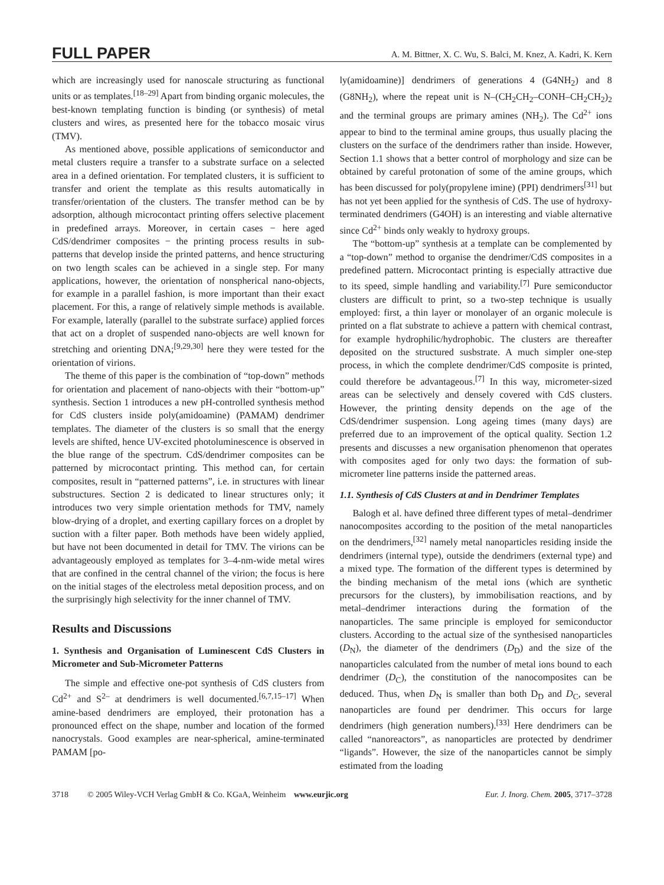FULL PAPER A. M. Bittner, X. C. Wu, S. Balci, M. Knez, A. Kadri, K. Kern
which are increasingly used for nanoscale structuring as functional units or as templates.<sup>[18–29]</sup> Apart from binding organic molecules, the best-known templating function is binding (or synthesis) of metal clusters and wires, as presented here for the tobacco mosaic virus (TMV).
As mentioned above, possible applications of semiconductor and metal clusters require a transfer to a substrate surface on a selected area in a defined orientation. For templated clusters, it is sufficient to transfer and orient the template as this results automatically in transfer/orientation of the clusters. The transfer method can be by adsorption, although microcontact printing offers selective placement in predefined arrays. Moreover, in certain cases − here aged CdS/dendrimer composites − the printing process results in sub-patterns that develop inside the printed patterns, and hence structuring on two length scales can be achieved in a single step. For many applications, however, the orientation of nonspherical nano-objects, for example in a parallel fashion, is more important than their exact placement. For this, a range of relatively simple methods is available. For example, laterally (parallel to the substrate surface) applied forces that act on a droplet of suspended nano-objects are well known for stretching and orienting DNA;<sup>[9,29,30]</sup> here they were tested for the orientation of virions.
The theme of this paper is the combination of “top-down” methods for orientation and placement of nano-objects with their “bottom-up” synthesis. Section 1 introduces a new pH-controlled synthesis method for CdS clusters inside poly(amidoamine) (PAMAM) dendrimer templates. The diameter of the clusters is so small that the energy levels are shifted, hence UV-excited photoluminescence is observed in the blue range of the spectrum. CdS/dendrimer composites can be patterned by microcontact printing. This method can, for certain composites, result in “patterned patterns”, i.e. in structures with linear substructures. Section 2 is dedicated to linear structures only; it introduces two very simple orientation methods for TMV, namely blow-drying of a droplet, and exerting capillary forces on a droplet by suction with a filter paper. Both methods have been widely applied, but have not been documented in detail for TMV. The virions can be advantageously employed as templates for 3–4-nm-wide metal wires that are confined in the central channel of the virion; the focus is here on the initial stages of the electroless metal deposition process, and on the surprisingly high selectivity for the inner channel of TMV.
Results and Discussions
1. Synthesis and Organisation of Luminescent CdS Clusters in Micrometer and Sub-Micrometer Patterns
The simple and effective one-pot synthesis of CdS clusters from Cd<sup>2+</sup> and S<sup>2–</sup> at dendrimers is well documented.<sup>[6,7,15–17]</sup> When amine-based dendrimers are employed, their protonation has a pronounced effect on the shape, number and location of the formed nanocrystals. Good examples are near-spherical, amine-terminated PAMAM [po-
ly(amidoamine)] dendrimers of generations 4 (G4NH<sub>2</sub>) and 8 (G8NH<sub>2</sub>), where the repeat unit is N–(CH<sub>2</sub>CH<sub>2</sub>–CONH–CH<sub>2</sub>CH<sub>2</sub>)<sub>2</sub> and the terminal groups are primary amines (NH<sub>2</sub>). The Cd<sup>2+</sup> ions appear to bind to the terminal amine groups, thus usually placing the clusters on the surface of the dendrimers rather than inside. However, Section 1.1 shows that a better control of morphology and size can be obtained by careful protonation of some of the amine groups, which has been discussed for poly(propylene imine) (PPI) dendrimers<sup>[31]</sup> but has not yet been applied for the synthesis of CdS. The use of hydroxy-terminated dendrimers (G4OH) is an interesting and viable alternative since Cd<sup>2+</sup> binds only weakly to hydroxy groups.
The “bottom-up” synthesis at a template can be complemented by a “top-down” method to organise the dendrimer/CdS composites in a predefined pattern. Microcontact printing is especially attractive due to its speed, simple handling and variability.<sup>[7]</sup> Pure semiconductor clusters are difficult to print, so a two-step technique is usually employed: first, a thin layer or monolayer of an organic molecule is printed on a flat substrate to achieve a pattern with chemical contrast, for example hydrophilic/hydrophobic. The clusters are thereafter deposited on the structured susbstrate. A much simpler one-step process, in which the complete dendrimer/CdS composite is printed, could therefore be advantageous.<sup>[7]</sup> In this way, micrometer-sized areas can be selectively and densely covered with CdS clusters. However, the printing density depends on the age of the CdS/dendrimer suspension. Long ageing times (many days) are preferred due to an improvement of the optical quality. Section 1.2 presents and discusses a new organisation phenomenon that operates with composites aged for only two days: the formation of sub-micrometer line patterns inside the patterned areas.
1.1. Synthesis of CdS Clusters at and in Dendrimer Templates
Balogh et al. have defined three different types of metal–dendrimer nanocomposites according to the position of the metal nanoparticles on the dendrimers,<sup>[32]</sup> namely metal nanoparticles residing inside the dendrimers (internal type), outside the dendrimers (external type) and a mixed type. The formation of the different types is determined by the binding mechanism of the metal ions (which are synthetic precursors for the clusters), by immobilisation reactions, and by metal–dendrimer interactions during the formation of the nanoparticles. The same principle is employed for semiconductor clusters. According to the actual size of the synthesised nanoparticles (D<sub>N</sub>), the diameter of the dendrimers (D<sub>D</sub>) and the size of the nanoparticles calculated from the number of metal ions bound to each dendrimer (D<sub>C</sub>), the constitution of the nanocomposites can be deduced. Thus, when D<sub>N</sub> is smaller than both D<sub>D</sub> and D<sub>C</sub>, several nanoparticles are found per dendrimer. This occurs for large dendrimers (high generation numbers).<sup>[33]</sup> Here dendrimers can be called “nanoreactors”, as nanoparticles are protected by dendrimer “ligands”. However, the size of the nanoparticles cannot be simply estimated from the loading
3718 © 2005 Wiley-VCH Verlag GmbH & Co. KGaA, Weinheim www.eurjic.org Eur. J. Inorg. Chem. 2005, 3717–3728